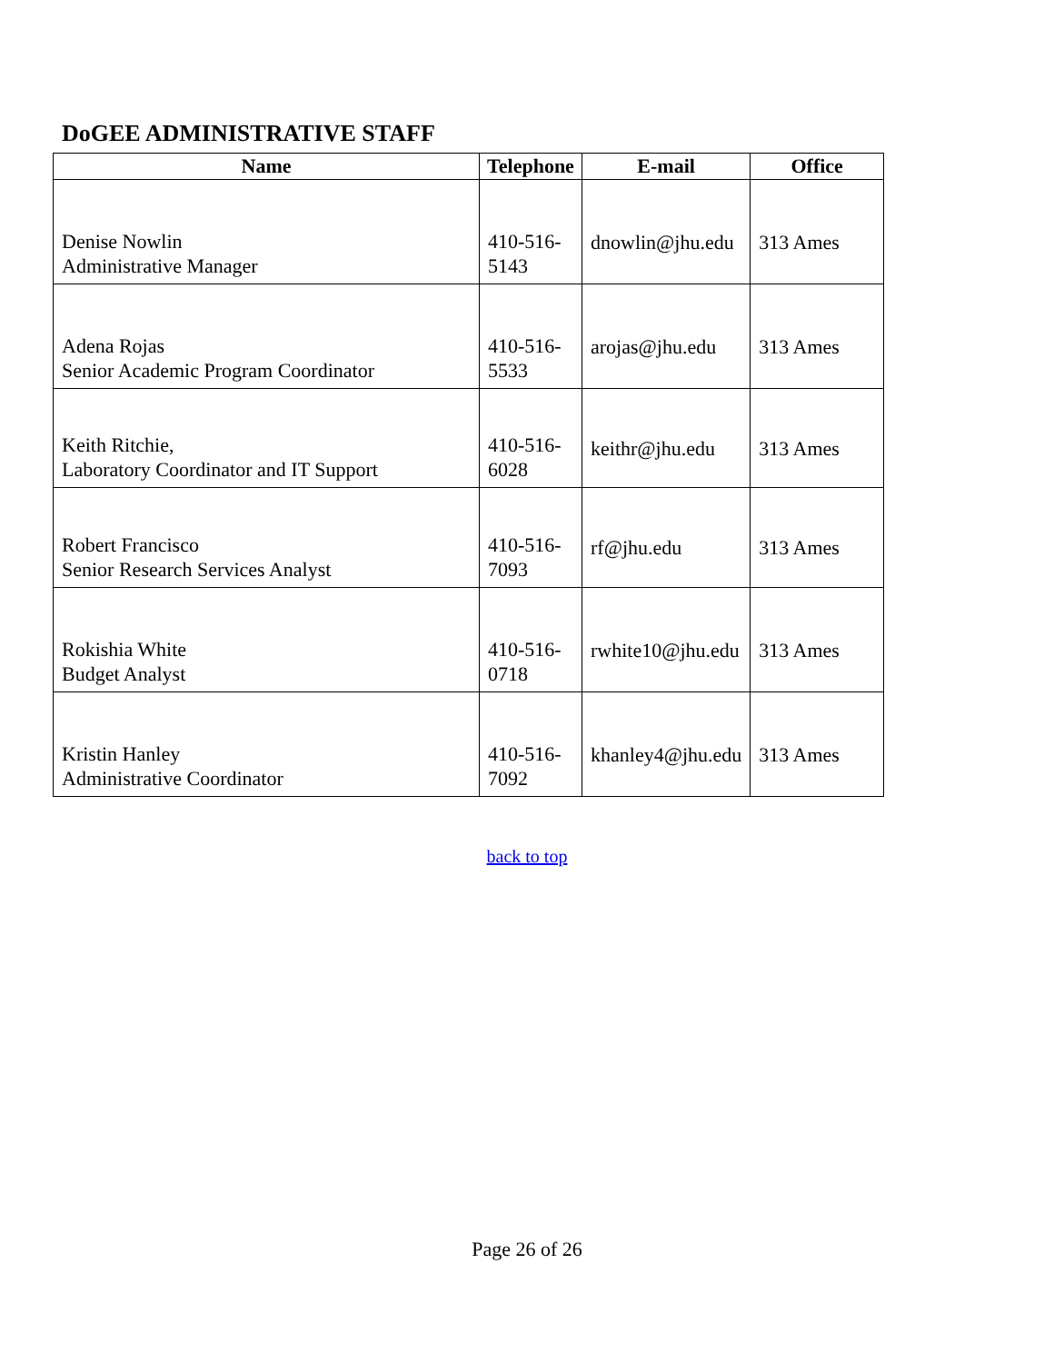DoGEE ADMINISTRATIVE STAFF
| Name | Telephone | E-mail | Office |
| --- | --- | --- | --- |
| Denise Nowlin Administrative Manager | 410-516- 5143 | dnowlin@jhu.edu | 313 Ames |
| Adena Rojas Senior Academic Program Coordinator | 410-516- 5533 | arojas@jhu.edu | 313 Ames |
| Keith Ritchie, Laboratory Coordinator and IT Support | 410-516- 6028 | keithr@jhu.edu | 313 Ames |
| Robert Francisco Senior Research Services Analyst | 410-516- 7093 | rf@jhu.edu | 313 Ames |
| Rokishia White Budget Analyst | 410-516- 0718 | rwhite10@jhu.edu | 313 Ames |
| Kristin Hanley Administrative Coordinator | 410-516- 7092 | khanley4@jhu.edu | 313 Ames |
back to top
Page 26 of 26